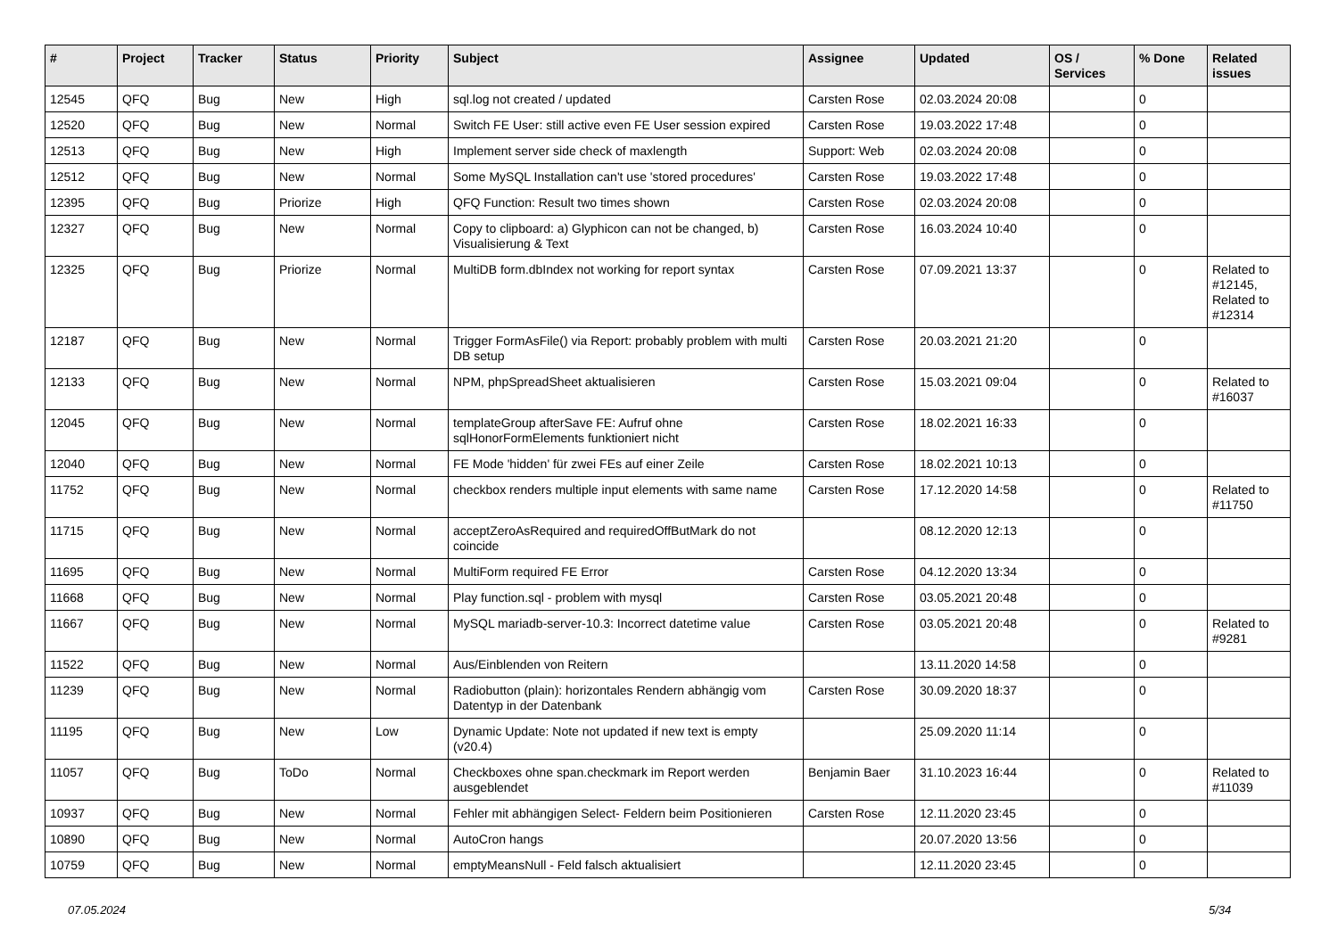| # | Project | Tracker | Status | Priority | Subject | Assignee | Updated | OS / Services | % Done | Related issues |
| --- | --- | --- | --- | --- | --- | --- | --- | --- | --- | --- |
| 12545 | QFQ | Bug | New | High | sql.log not created / updated | Carsten Rose | 02.03.2024 20:08 | | 0 | |
| 12520 | QFQ | Bug | New | Normal | Switch FE User: still active even FE User session expired | Carsten Rose | 19.03.2022 17:48 | | 0 | |
| 12513 | QFQ | Bug | New | High | Implement server side check of maxlength | Support: Web | 02.03.2024 20:08 | | 0 | |
| 12512 | QFQ | Bug | New | Normal | Some MySQL Installation can't use 'stored procedures' | Carsten Rose | 19.03.2022 17:48 | | 0 | |
| 12395 | QFQ | Bug | Priorize | High | QFQ Function: Result two times shown | Carsten Rose | 02.03.2024 20:08 | | 0 | |
| 12327 | QFQ | Bug | New | Normal | Copy to clipboard: a) Glyphicon can not be changed, b) Visualisierung & Text | Carsten Rose | 16.03.2024 10:40 | | 0 | |
| 12325 | QFQ | Bug | Priorize | Normal | MultiDB form.dbIndex not working for report syntax | Carsten Rose | 07.09.2021 13:37 | | 0 | Related to #12145, Related to #12314 |
| 12187 | QFQ | Bug | New | Normal | Trigger FormAsFile() via Report: probably problem with multi DB setup | Carsten Rose | 20.03.2021 21:20 | | 0 | |
| 12133 | QFQ | Bug | New | Normal | NPM, phpSpreadSheet aktualisieren | Carsten Rose | 15.03.2021 09:04 | | 0 | Related to #16037 |
| 12045 | QFQ | Bug | New | Normal | templateGroup afterSave FE: Aufruf ohne sqlHonorFormElements funktioniert nicht | Carsten Rose | 18.02.2021 16:33 | | 0 | |
| 12040 | QFQ | Bug | New | Normal | FE Mode 'hidden' für zwei FEs auf einer Zeile | Carsten Rose | 18.02.2021 10:13 | | 0 | |
| 11752 | QFQ | Bug | New | Normal | checkbox renders multiple input elements with same name | Carsten Rose | 17.12.2020 14:58 | | 0 | Related to #11750 |
| 11715 | QFQ | Bug | New | Normal | acceptZeroAsRequired and requiredOffButMark do not coincide | | 08.12.2020 12:13 | | 0 | |
| 11695 | QFQ | Bug | New | Normal | MultiForm required FE Error | Carsten Rose | 04.12.2020 13:34 | | 0 | |
| 11668 | QFQ | Bug | New | Normal | Play function.sql - problem with mysql | Carsten Rose | 03.05.2021 20:48 | | 0 | |
| 11667 | QFQ | Bug | New | Normal | MySQL mariadb-server-10.3: Incorrect datetime value | Carsten Rose | 03.05.2021 20:48 | | 0 | Related to #9281 |
| 11522 | QFQ | Bug | New | Normal | Aus/Einblenden von Reitern | | 13.11.2020 14:58 | | 0 | |
| 11239 | QFQ | Bug | New | Normal | Radiobutton (plain): horizontales Rendern abhängig vom Datentyp in der Datenbank | Carsten Rose | 30.09.2020 18:37 | | 0 | |
| 11195 | QFQ | Bug | New | Low | Dynamic Update: Note not updated if new text is empty (v20.4) | | 25.09.2020 11:14 | | 0 | |
| 11057 | QFQ | Bug | ToDo | Normal | Checkboxes ohne span.checkmark im Report werden ausgeblendet | Benjamin Baer | 31.10.2023 16:44 | | 0 | Related to #11039 |
| 10937 | QFQ | Bug | New | Normal | Fehler mit abhängigen Select- Feldern beim Positionieren | Carsten Rose | 12.11.2020 23:45 | | 0 | |
| 10890 | QFQ | Bug | New | Normal | AutoCron hangs | | 20.07.2020 13:56 | | 0 | |
| 10759 | QFQ | Bug | New | Normal | emptyMeansNull - Feld falsch aktualisiert | | 12.11.2020 23:45 | | 0 | |
07.05.2024 5/34